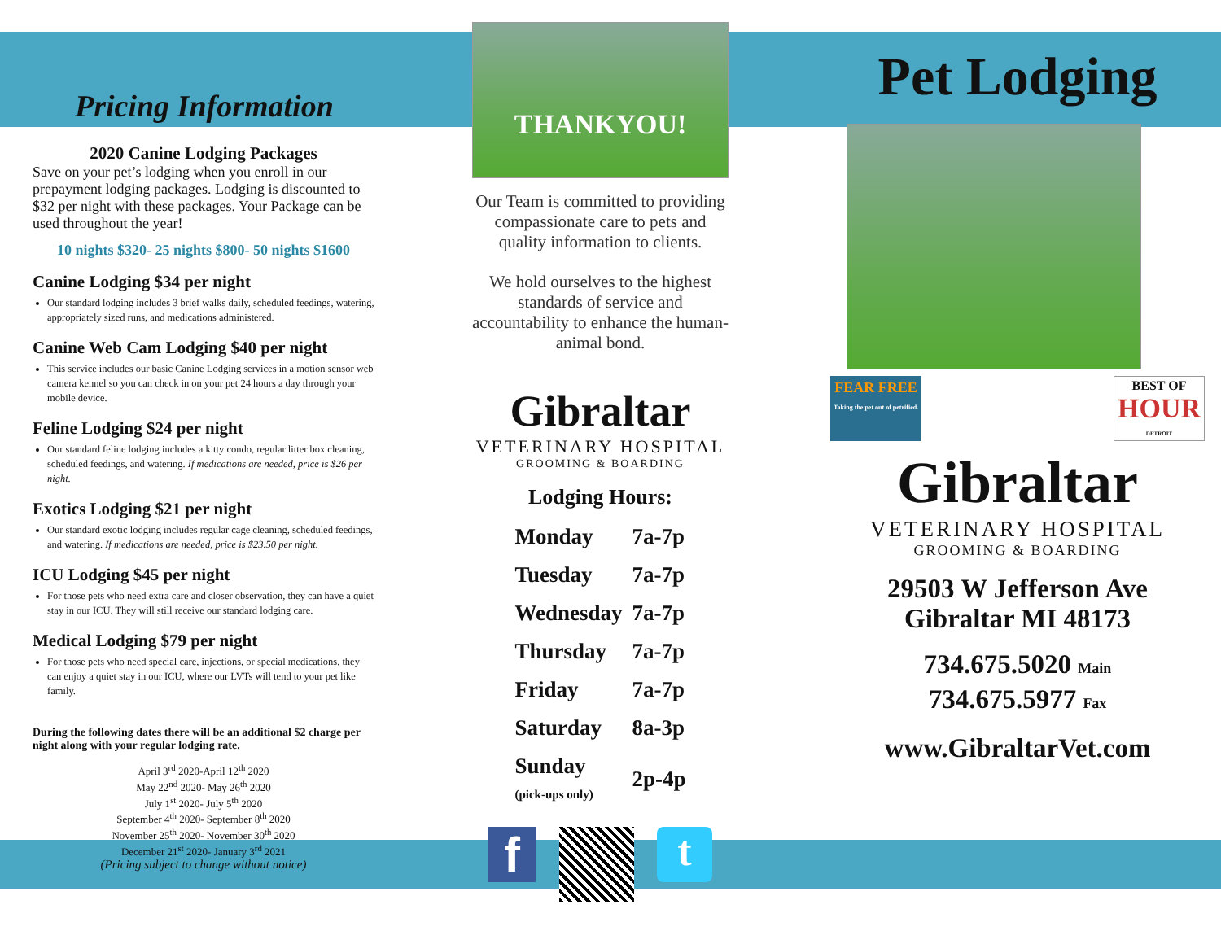Pricing Information
2020 Canine Lodging Packages
Save on your pet’s lodging when you enroll in our prepayment lodging packages. Lodging is discounted to $32 per night with these packages. Your Package can be used throughout the year!
10 nights $320- 25 nights $800- 50 nights $1600
Canine Lodging $34 per night
Our standard lodging includes 3 brief walks daily, scheduled feedings, watering, appropriately sized runs, and medications administered.
Canine Web Cam Lodging $40 per night
This service includes our basic Canine Lodging services in a motion sensor web camera kennel so you can check in on your pet 24 hours a day through your mobile device.
Feline Lodging $24 per night
Our standard feline lodging includes a kitty condo, regular litter box cleaning, scheduled feedings, and watering. If medications are needed, price is $26 per night.
Exotics Lodging $21 per night
Our standard exotic lodging includes regular cage cleaning, scheduled feedings, and watering. If medications are needed, price is $23.50 per night.
ICU Lodging $45 per night
For those pets who need extra care and closer observation, they can have a quiet stay in our ICU. They will still receive our standard lodging care.
Medical Lodging $79 per night
For those pets who need special care, injections, or special medications, they can enjoy a quiet stay in our ICU, where our LVTs will tend to your pet like family.
During the following dates there will be an additional $2 charge per night along with your regular lodging rate.
April 3<sup>rd</sup> 2020-April 12<sup>th</sup> 2020
May 22<sup>nd</sup> 2020- May 26<sup>th</sup> 2020
July 1<sup>st</sup> 2020- July 5<sup>th</sup> 2020
September 4<sup>th</sup> 2020- September 8<sup>th</sup> 2020
November 25<sup>th</sup> 2020- November 30<sup>th</sup> 2020
December 21<sup>st</sup> 2020- January 3<sup>rd</sup> 2021
(Pricing subject to change without notice)
THANKYOU!
Our Team is committed to providing compassionate care to pets and quality information to clients.
We hold ourselves to the highest standards of service and accountability to enhance the human-animal bond.
Gibraltar
VETERINARY HOSPITAL
GROOMING & BOARDING
Lodging Hours:
| Monday | 7a-7p |
| Tuesday | 7a-7p |
| Wednesday | 7a-7p |
| Thursday | 7a-7p |
| Friday | 7a-7p |
| Saturday | 8a-3p |
| Sunday (pick-ups only) | 2p-4p |
f
t
Pet Lodging
FEAR FREE
Taking the pet out of petrified.
BEST OF
HOUR
DETROIT
Gibraltar
VETERINARY HOSPITAL
GROOMING & BOARDING
29503 W Jefferson Ave
Gibraltar MI 48173
734.675.5020 Main
734.675.5977 Fax
www.GibraltarVet.com